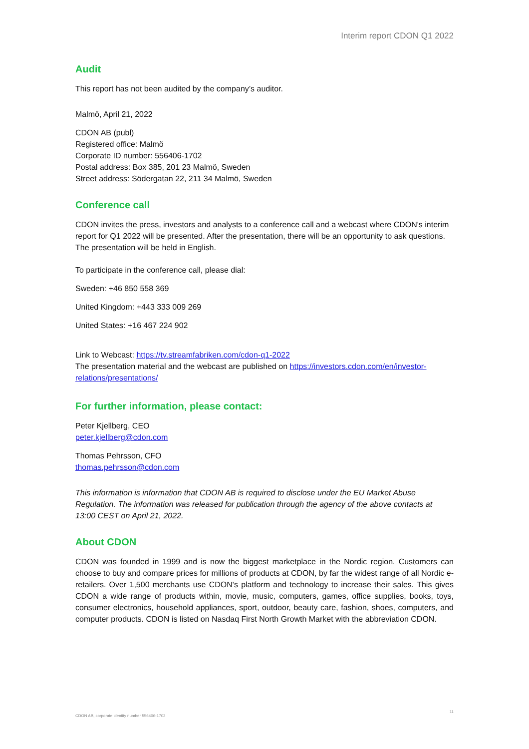Interim report CDON Q1 2022
Audit
This report has not been audited by the company’s auditor.
Malmö, April 21, 2022
CDON AB (publ)
Registered office: Malmö
Corporate ID number: 556406-1702
Postal address: Box 385, 201 23 Malmö, Sweden
Street address: Södergatan 22, 211 34 Malmö, Sweden
Conference call
CDON invites the press, investors and analysts to a conference call and a webcast where CDON's interim report for Q1 2022 will be presented. After the presentation, there will be an opportunity to ask questions. The presentation will be held in English.
To participate in the conference call, please dial:
Sweden: +46 850 558 369
United Kingdom: +443 333 009 269
United States: +16 467 224 902
Link to Webcast: https://tv.streamfabriken.com/cdon-q1-2022
The presentation material and the webcast are published on https://investors.cdon.com/en/investor-relations/presentations/
For further information, please contact:
Peter Kjellberg, CEO
peter.kjellberg@cdon.com
Thomas Pehrsson, CFO
thomas.pehrsson@cdon.com
This information is information that CDON AB is required to disclose under the EU Market Abuse Regulation. The information was released for publication through the agency of the above contacts at 13:00 CEST on April 21, 2022.
About CDON
CDON was founded in 1999 and is now the biggest marketplace in the Nordic region. Customers can choose to buy and compare prices for millions of products at CDON, by far the widest range of all Nordic e-retailers. Over 1,500 merchants use CDON's platform and technology to increase their sales. This gives CDON a wide range of products within, movie, music, computers, games, office supplies, books, toys, consumer electronics, household appliances, sport, outdoor, beauty care, fashion, shoes, computers, and computer products. CDON is listed on Nasdaq First North Growth Market with the abbreviation CDON.
CDON AB, corporate identity number 556406-1702 11